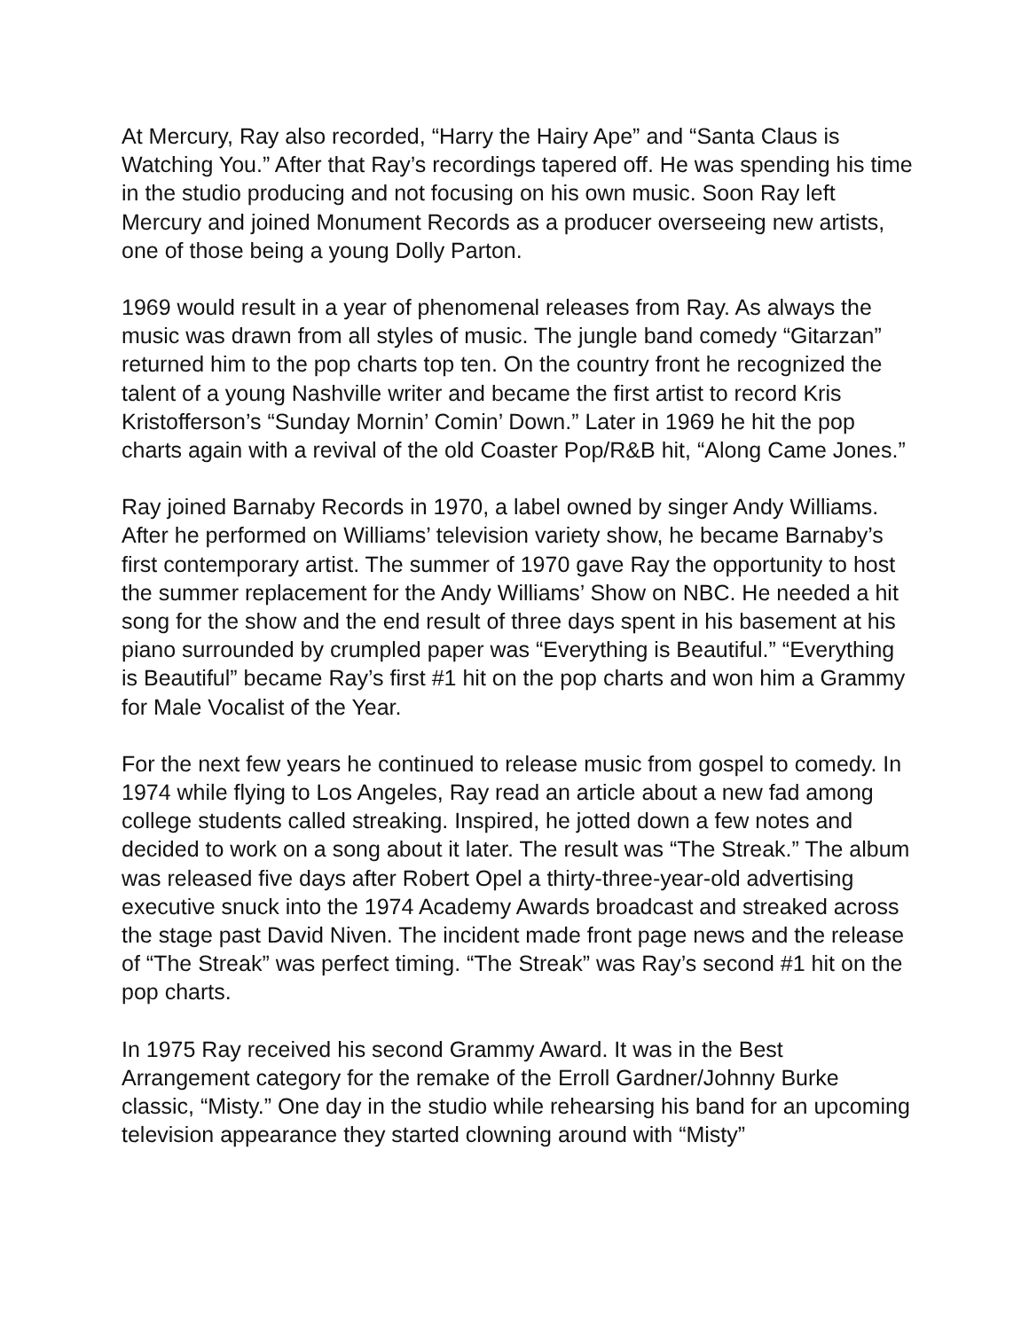At Mercury, Ray also recorded, “Harry the Hairy Ape” and “Santa Claus is Watching You.” After that Ray’s recordings tapered off. He was spending his time in the studio producing and not focusing on his own music. Soon Ray left Mercury and joined Monument Records as a producer overseeing new artists, one of those being a young Dolly Parton.
1969 would result in a year of phenomenal releases from Ray. As always the music was drawn from all styles of music. The jungle band comedy “Gitarzan” returned him to the pop charts top ten. On the country front he recognized the talent of a young Nashville writer and became the first artist to record Kris Kristofferson’s “Sunday Mornin’ Comin’ Down.” Later in 1969 he hit the pop charts again with a revival of the old Coaster Pop/R&B hit, “Along Came Jones.”
Ray joined Barnaby Records in 1970, a label owned by singer Andy Williams. After he performed on Williams’ television variety show, he became Barnaby’s first contemporary artist. The summer of 1970 gave Ray the opportunity to host the summer replacement for the Andy Williams’ Show on NBC. He needed a hit song for the show and the end result of three days spent in his basement at his piano surrounded by crumpled paper was “Everything is Beautiful.” “Everything is Beautiful” became Ray’s first #1 hit on the pop charts and won him a Grammy for Male Vocalist of the Year.
For the next few years he continued to release music from gospel to comedy. In 1974 while flying to Los Angeles, Ray read an article about a new fad among college students called streaking. Inspired, he jotted down a few notes and decided to work on a song about it later. The result was “The Streak.” The album was released five days after Robert Opel a thirty-three-year-old advertising executive snuck into the 1974 Academy Awards broadcast and streaked across the stage past David Niven. The incident made front page news and the release of “The Streak” was perfect timing. “The Streak” was Ray’s second #1 hit on the pop charts.
In 1975 Ray received his second Grammy Award. It was in the Best Arrangement category for the remake of the Erroll Gardner/Johnny Burke classic, “Misty.” One day in the studio while rehearsing his band for an upcoming television appearance they started clowning around with “Misty”